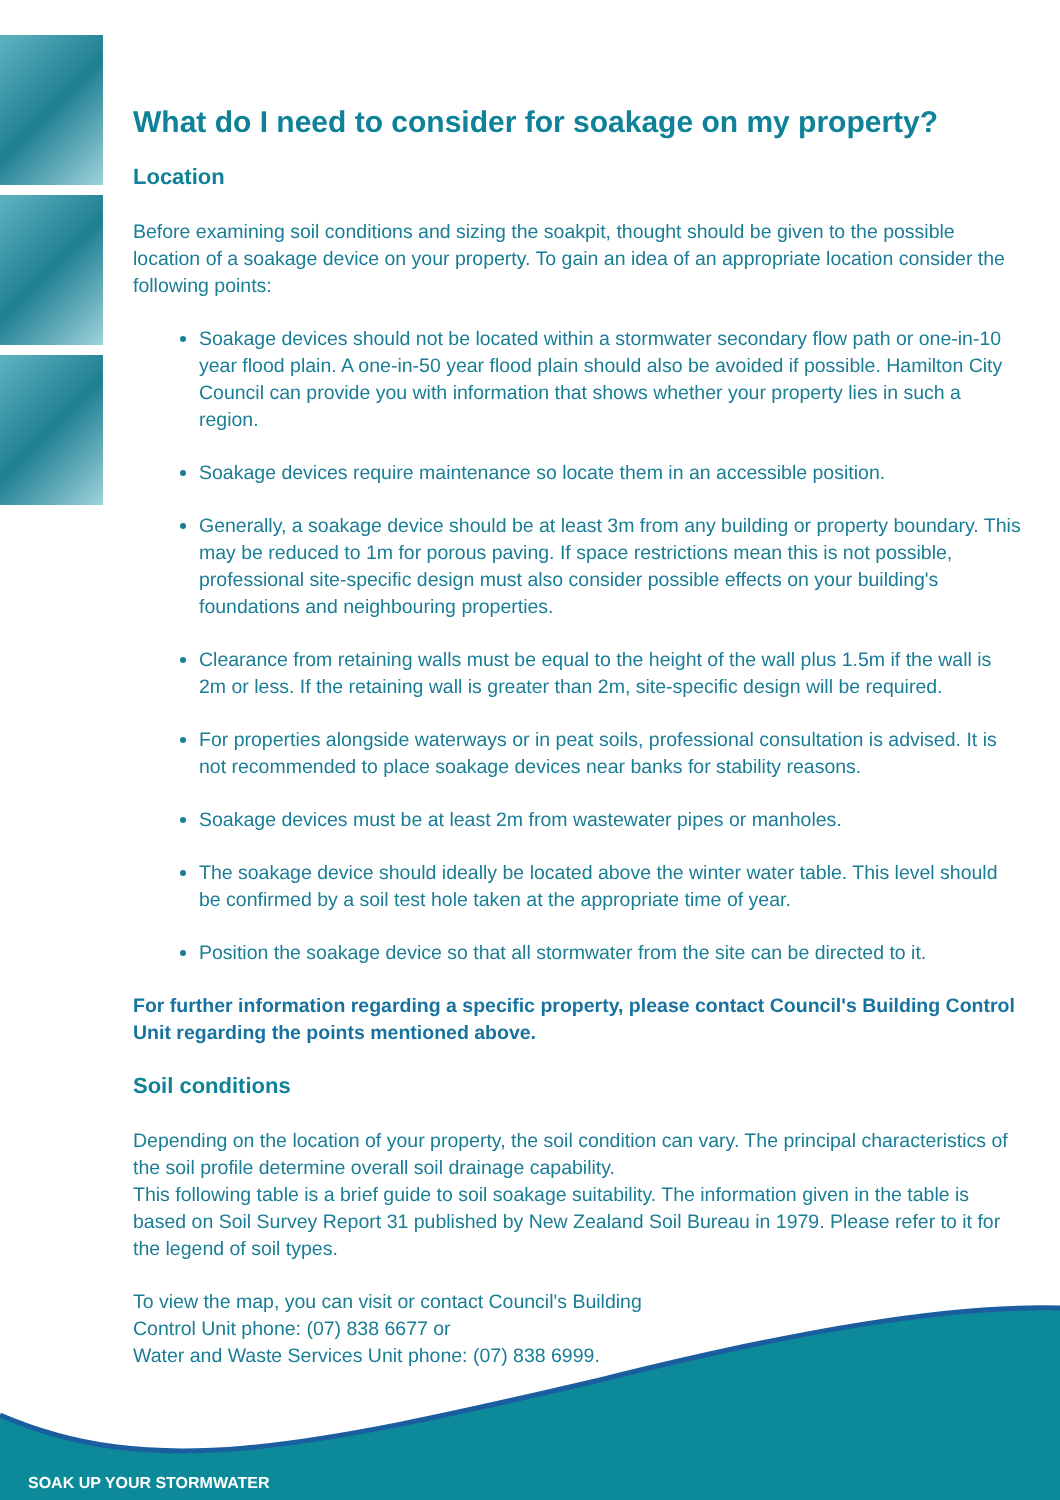What do I need to consider for soakage on my property?
Location
Before examining soil conditions and sizing the soakpit, thought should be given to the possible location of a soakage device on your property. To gain an idea of an appropriate location consider the following points:
Soakage devices should not be located within a stormwater secondary flow path or one-in-10 year flood plain. A one-in-50 year flood plain should also be avoided if possible. Hamilton City Council can provide you with information that shows whether your property lies in such a region.
Soakage devices require maintenance so locate them in an accessible position.
Generally, a soakage device should be at least 3m from any building or property boundary. This may be reduced to 1m for porous paving. If space restrictions mean this is not possible, professional site-specific design must also consider possible effects on your building's foundations and neighbouring properties.
Clearance from retaining walls must be equal to the height of the wall plus 1.5m if the wall is 2m or less. If the retaining wall is greater than 2m, site-specific design will be required.
For properties alongside waterways or in peat soils, professional consultation is advised. It is not recommended to place soakage devices near banks for stability reasons.
Soakage devices must be at least 2m from wastewater pipes or manholes.
The soakage device should ideally be located above the winter water table. This level should be confirmed by a soil test hole taken at the appropriate time of year.
Position the soakage device so that all stormwater from the site can be directed to it.
For further information regarding a specific property, please contact Council's Building Control Unit regarding the points mentioned above.
Soil conditions
Depending on the location of your property, the soil condition can vary. The principal characteristics of the soil profile determine overall soil drainage capability.
This following table is a brief guide to soil soakage suitability. The information given in the table is based on Soil Survey Report 31 published by New Zealand Soil Bureau in 1979. Please refer to it for the legend of soil types.
To view the map, you can visit or contact Council's Building
Control Unit phone: (07) 838 6677 or
Water and Waste Services Unit phone: (07) 838 6999.
SOAK UP YOUR STORMWATER